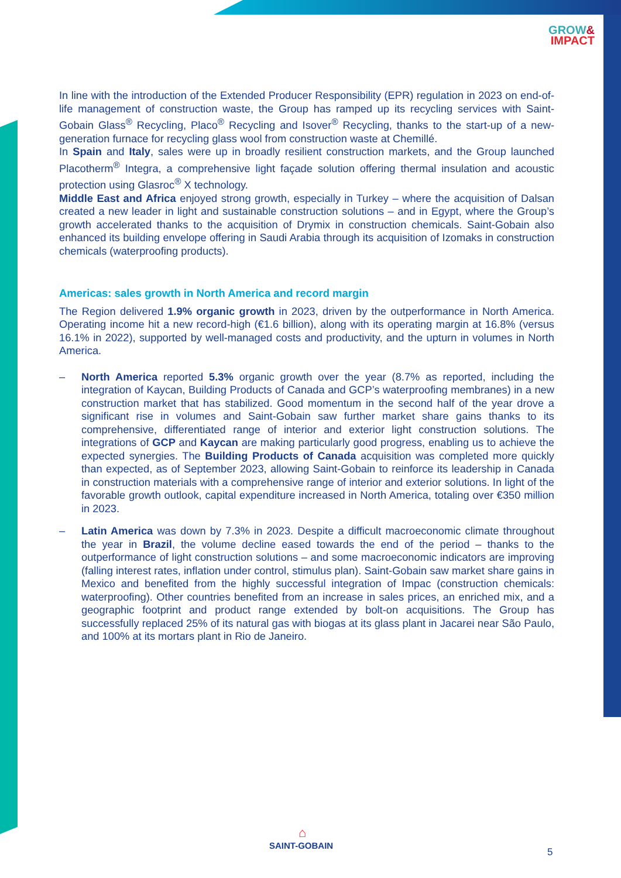GROW&
IMPACT
In line with the introduction of the Extended Producer Responsibility (EPR) regulation in 2023 on end-of-life management of construction waste, the Group has ramped up its recycling services with Saint-Gobain Glass<sup>®</sup> Recycling, Placo<sup>®</sup> Recycling and Isover<sup>®</sup> Recycling, thanks to the start-up of a new-generation furnace for recycling glass wool from construction waste at Chemillé.
In Spain and Italy, sales were up in broadly resilient construction markets, and the Group launched Placotherm<sup>®</sup> Integra, a comprehensive light façade solution offering thermal insulation and acoustic protection using Glasroc<sup>®</sup> X technology.
Middle East and Africa enjoyed strong growth, especially in Turkey – where the acquisition of Dalsan created a new leader in light and sustainable construction solutions – and in Egypt, where the Group’s growth accelerated thanks to the acquisition of Drymix in construction chemicals. Saint-Gobain also enhanced its building envelope offering in Saudi Arabia through its acquisition of Izomaks in construction chemicals (waterproofing products).
Americas: sales growth in North America and record margin
The Region delivered 1.9% organic growth in 2023, driven by the outperformance in North America. Operating income hit a new record-high (€1.6 billion), along with its operating margin at 16.8% (versus 16.1% in 2022), supported by well-managed costs and productivity, and the upturn in volumes in North America.
– North America reported 5.3% organic growth over the year (8.7% as reported, including the integration of Kaycan, Building Products of Canada and GCP’s waterproofing membranes) in a new construction market that has stabilized. Good momentum in the second half of the year drove a significant rise in volumes and Saint-Gobain saw further market share gains thanks to its comprehensive, differentiated range of interior and exterior light construction solutions. The integrations of GCP and Kaycan are making particularly good progress, enabling us to achieve the expected synergies. The Building Products of Canada acquisition was completed more quickly than expected, as of September 2023, allowing Saint-Gobain to reinforce its leadership in Canada in construction materials with a comprehensive range of interior and exterior solutions. In light of the favorable growth outlook, capital expenditure increased in North America, totaling over €350 million in 2023.
– Latin America was down by 7.3% in 2023. Despite a difficult macroeconomic climate throughout the year in Brazil, the volume decline eased towards the end of the period – thanks to the outperformance of light construction solutions – and some macroeconomic indicators are improving (falling interest rates, inflation under control, stimulus plan). Saint-Gobain saw market share gains in Mexico and benefited from the highly successful integration of Impac (construction chemicals: waterproofing). Other countries benefited from an increase in sales prices, an enriched mix, and a geographic footprint and product range extended by bolt-on acquisitions. The Group has successfully replaced 25% of its natural gas with biogas at its glass plant in Jacarei near São Paulo, and 100% at its mortars plant in Rio de Janeiro.
⌂
SAINT-GOBAIN
5